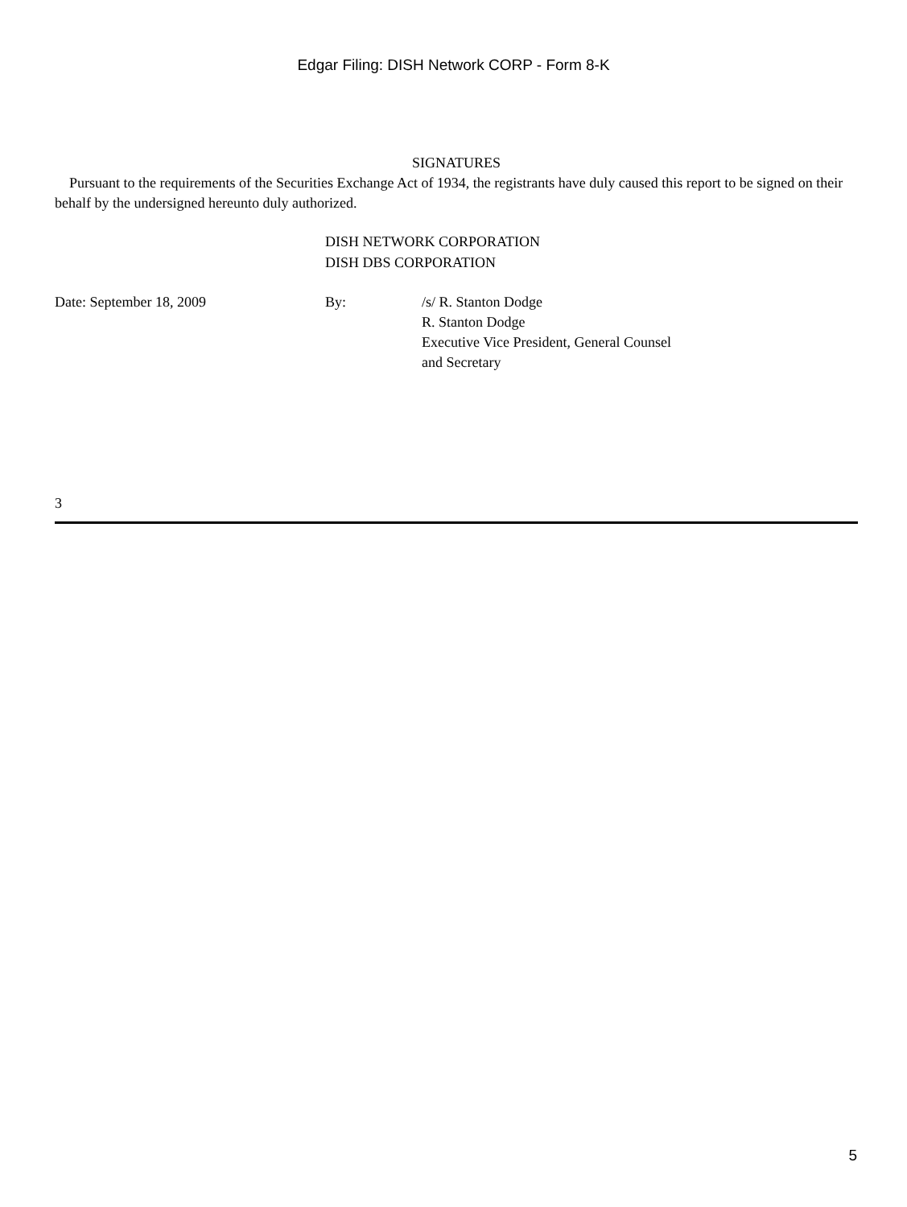Edgar Filing: DISH Network CORP - Form 8-K
SIGNATURES
Pursuant to the requirements of the Securities Exchange Act of 1934, the registrants have duly caused this report to be signed on their behalf by the undersigned hereunto duly authorized.
DISH NETWORK CORPORATION
DISH DBS CORPORATION
Date: September 18, 2009 By: /s/ R. Stanton Dodge
R. Stanton Dodge
Executive Vice President, General Counsel
and Secretary
3
5